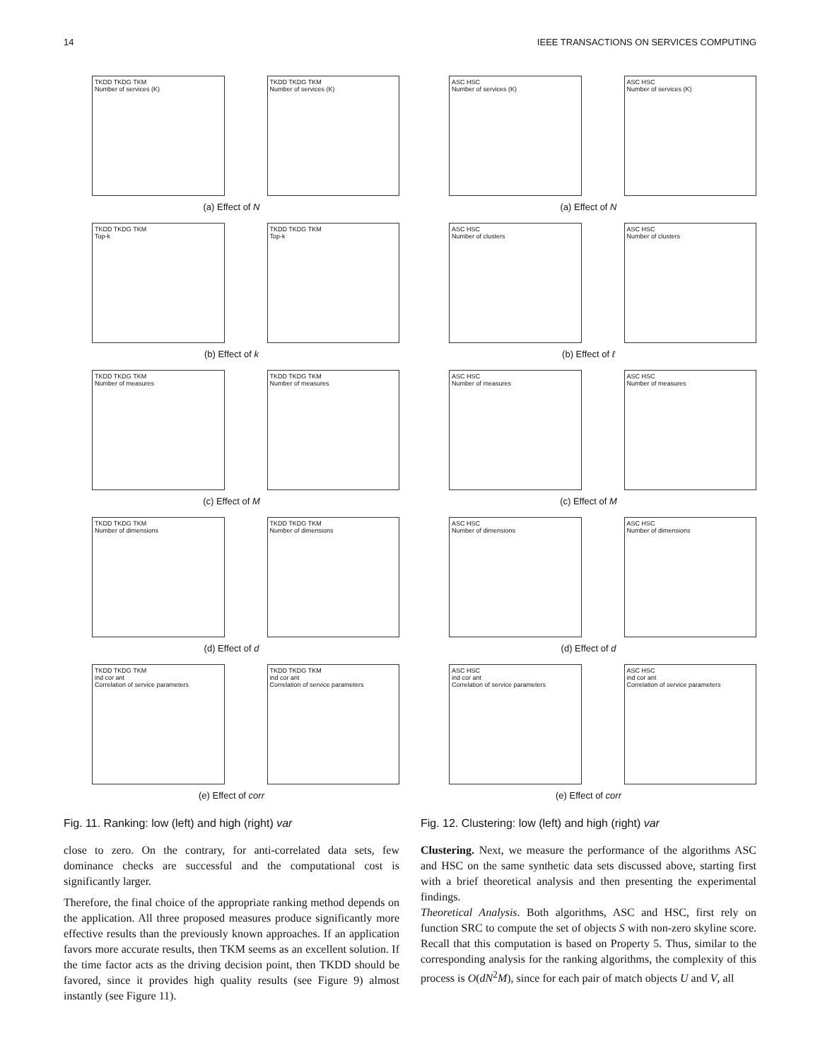14 IEEE TRANSACTIONS ON SERVICES COMPUTING
TKDD TKDG TKM
Number of services (K)
TKDD TKDG TKM
Number of services (K)
(a) Effect of N
TKDD TKDG TKM
Top-k
TKDD TKDG TKM
Top-k
(b) Effect of k
TKDD TKDG TKM
Number of measures
TKDD TKDG TKM
Number of measures
(c) Effect of M
TKDD TKDG TKM
Number of dimensions
TKDD TKDG TKM
Number of dimensions
(d) Effect of d
TKDD TKDG TKM
ind cor ant
Correlation of service parameters
TKDD TKDG TKM
ind cor ant
Correlation of service parameters
(e) Effect of corr
Fig. 11. Ranking: low (left) and high (right) var
ASC HSC
Number of services (K)
ASC HSC
Number of services (K)
(a) Effect of N
ASC HSC
Number of clusters
ASC HSC
Number of clusters
(b) Effect of ℓ
ASC HSC
Number of measures
ASC HSC
Number of measures
(c) Effect of M
ASC HSC
Number of dimensions
ASC HSC
Number of dimensions
(d) Effect of d
ASC HSC
ind cor ant
Correlation of service parameters
ASC HSC
ind cor ant
Correlation of service parameters
(e) Effect of corr
Fig. 12. Clustering: low (left) and high (right) var
close to zero. On the contrary, for anti-correlated data sets, few dominance checks are successful and the computational cost is significantly larger.
Therefore, the final choice of the appropriate ranking method depends on the application. All three proposed measures produce significantly more effective results than the previously known approaches. If an application favors more accurate results, then TKM seems as an excellent solution. If the time factor acts as the driving decision point, then TKDD should be favored, since it provides high quality results (see Figure 9) almost instantly (see Figure 11).
Clustering. Next, we measure the performance of the algorithms ASC and HSC on the same synthetic data sets discussed above, starting first with a brief theoretical analysis and then presenting the experimental findings.
Theoretical Analysis. Both algorithms, ASC and HSC, first rely on function SRC to compute the set of objects S with non-zero skyline score. Recall that this computation is based on Property 5. Thus, similar to the corresponding analysis for the ranking algorithms, the complexity of this process is O(dN<sup>2</sup>M), since for each pair of match objects U and V, all